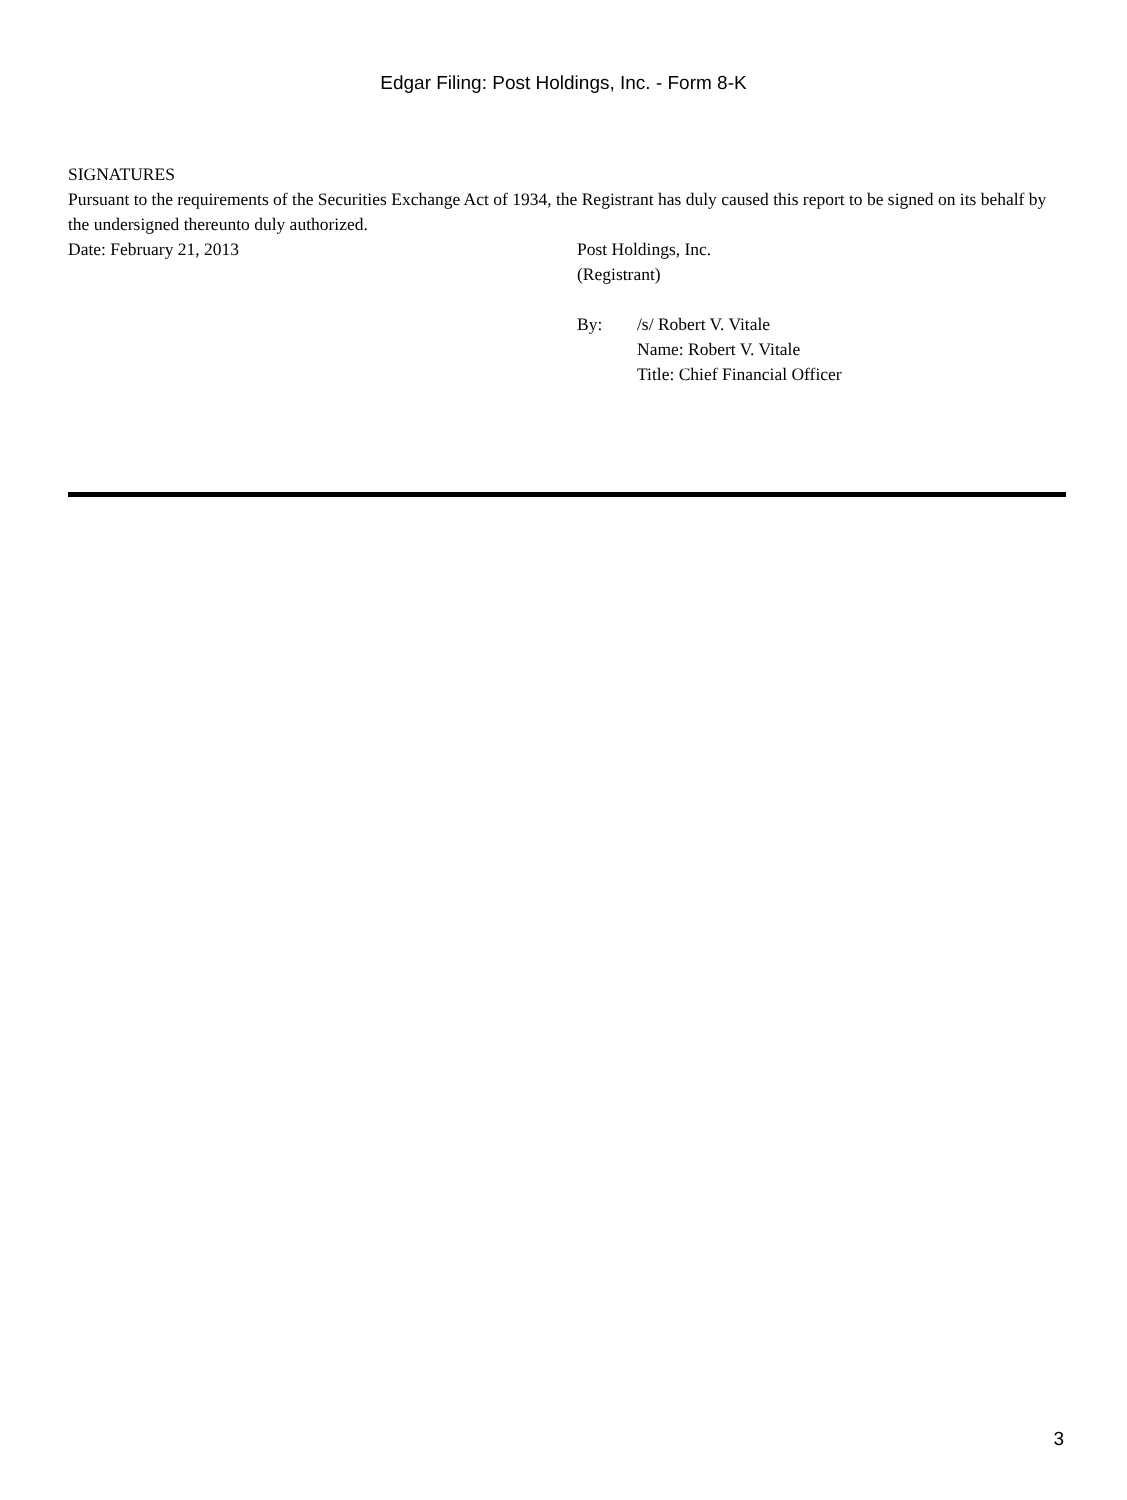Edgar Filing: Post Holdings, Inc. - Form 8-K
SIGNATURES
Pursuant to the requirements of the Securities Exchange Act of 1934, the Registrant has duly caused this report to be signed on its behalf by the undersigned thereunto duly authorized.
Date: February 21, 2013 Post Holdings, Inc.
(Registrant)
| By: | /s/ Robert V. Vitale Name: Robert V. Vitale Title: Chief Financial Officer |
3